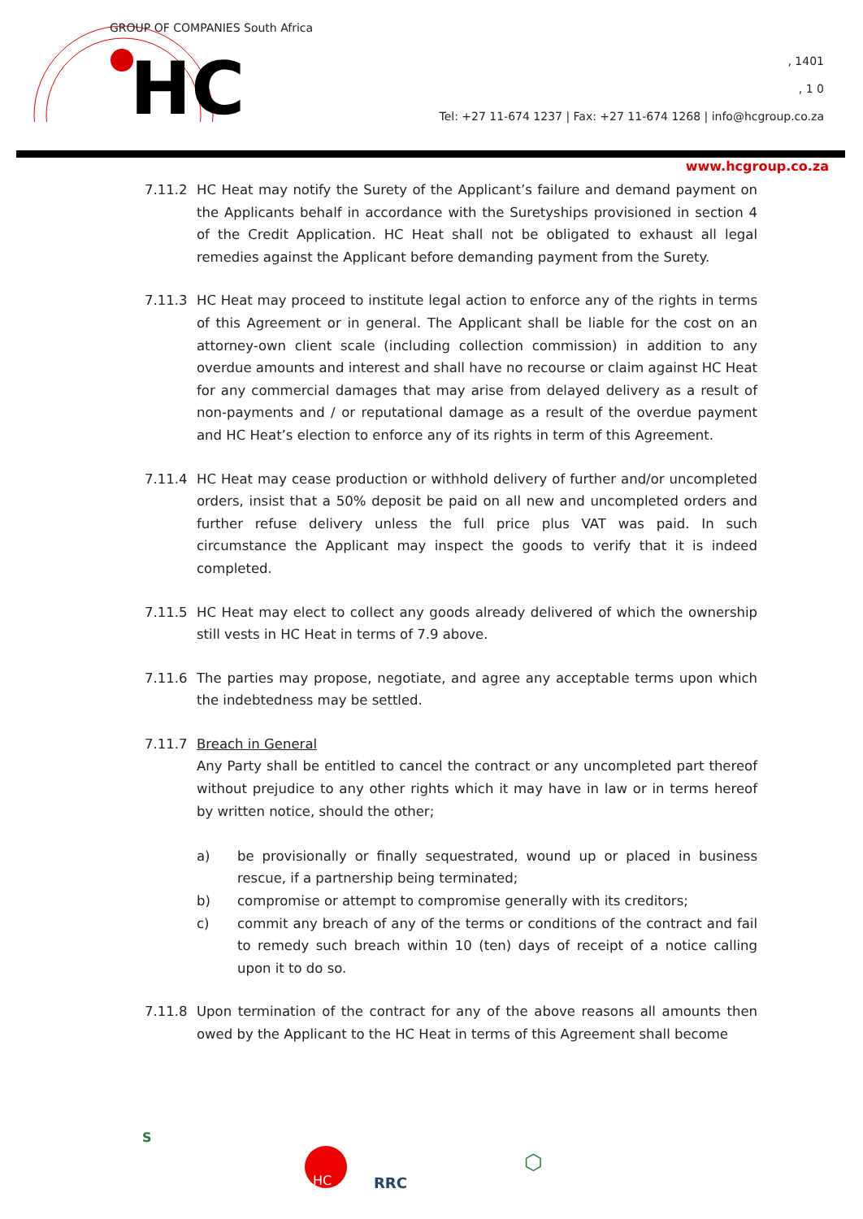HC
GROUP OF COMPANIES South Africa
, 1401
, 1 0
Tel: +27 11-674 1237 | Fax: +27 11-674 1268 | info@hcgroup.co.za
www.hcgroup.co.za
7.11.2 HC Heat may notify the Surety of the Applicant’s failure and demand payment on the Applicants behalf in accordance with the Suretyships provisioned in section 4 of the Credit Application. HC Heat shall not be obligated to exhaust all legal remedies against the Applicant before demanding payment from the Surety.
7.11.3 HC Heat may proceed to institute legal action to enforce any of the rights in terms of this Agreement or in general. The Applicant shall be liable for the cost on an attorney-own client scale (including collection commission) in addition to any overdue amounts and interest and shall have no recourse or claim against HC Heat for any commercial damages that may arise from delayed delivery as a result of non-payments and / or reputational damage as a result of the overdue payment and HC Heat’s election to enforce any of its rights in term of this Agreement.
7.11.4 HC Heat may cease production or withhold delivery of further and/or uncompleted orders, insist that a 50% deposit be paid on all new and uncompleted orders and further refuse delivery unless the full price plus VAT was paid. In such circumstance the Applicant may inspect the goods to verify that it is indeed completed.
7.11.5 HC Heat may elect to collect any goods already delivered of which the ownership still vests in HC Heat in terms of 7.9 above.
7.11.6 The parties may propose, negotiate, and agree any acceptable terms upon which the indebtedness may be settled.
7.11.7 Breach in General
Any Party shall be entitled to cancel the contract or any uncompleted part thereof without prejudice to any other rights which it may have in law or in terms hereof by written notice, should the other;
a) be provisionally or finally sequestrated, wound up or placed in business rescue, if a partnership being terminated;
b) compromise or attempt to compromise generally with its creditors;
c) commit any breach of any of the terms or conditions of the contract and fail to remedy such breach within 10 (ten) days of receipt of a notice calling upon it to do so.
7.11.8 Upon termination of the contract for any of the above reasons all amounts then owed by the Applicant to the HC Heat in terms of this Agreement shall become
S
HC
RRC
⬡